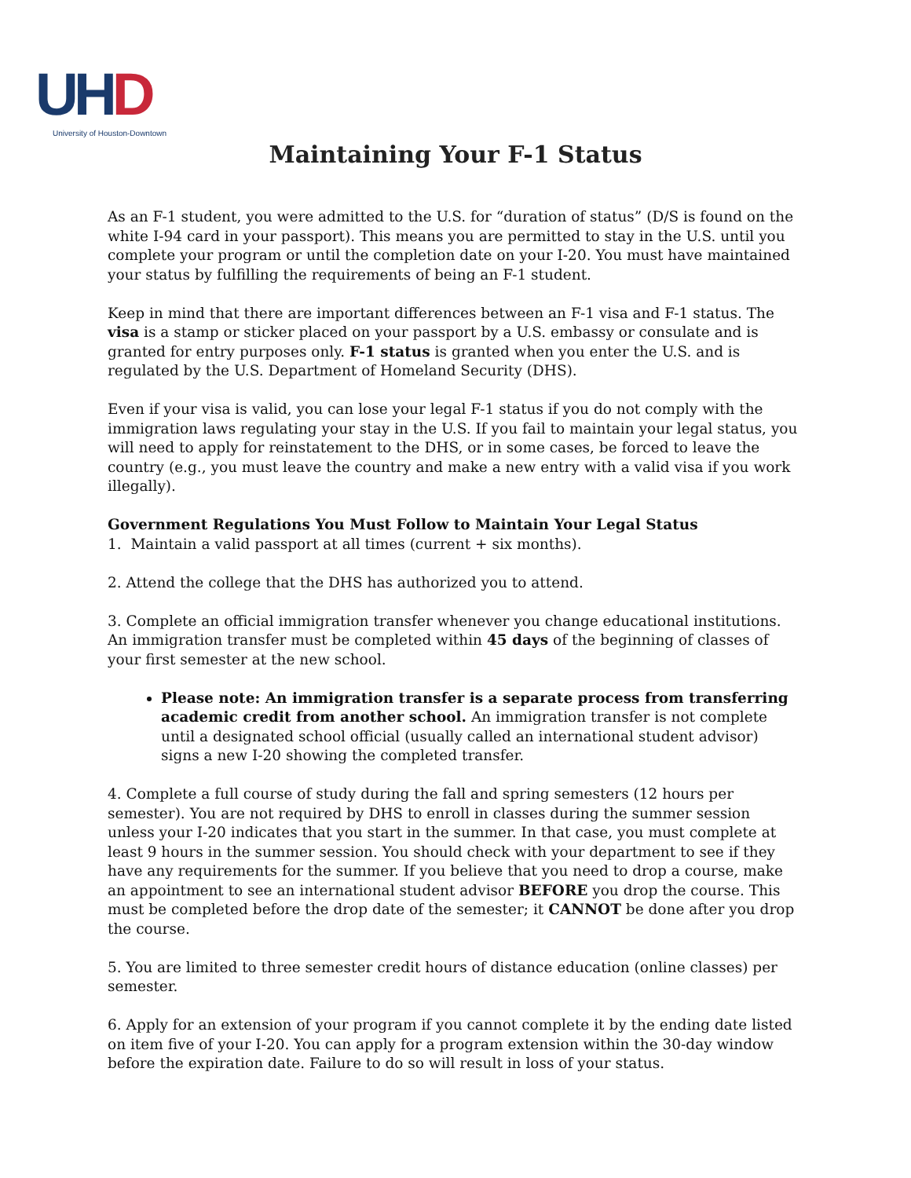UHD
University of Houston-Downtown
Maintaining Your F-1 Status
As an F-1 student, you were admitted to the U.S. for “duration of status” (D/S is found on the white I-94 card in your passport). This means you are permitted to stay in the U.S. until you complete your program or until the completion date on your I-20. You must have maintained your status by fulfilling the requirements of being an F-1 student.
Keep in mind that there are important differences between an F-1 visa and F-1 status. The visa is a stamp or sticker placed on your passport by a U.S. embassy or consulate and is granted for entry purposes only. F-1 status is granted when you enter the U.S. and is regulated by the U.S. Department of Homeland Security (DHS).
Even if your visa is valid, you can lose your legal F-1 status if you do not comply with the immigration laws regulating your stay in the U.S. If you fail to maintain your legal status, you will need to apply for reinstatement to the DHS, or in some cases, be forced to leave the country (e.g., you must leave the country and make a new entry with a valid visa if you work illegally).
Government Regulations You Must Follow to Maintain Your Legal Status
1. Maintain a valid passport at all times (current + six months).
2. Attend the college that the DHS has authorized you to attend.
3. Complete an official immigration transfer whenever you change educational institutions. An immigration transfer must be completed within 45 days of the beginning of classes of your first semester at the new school.
Please note: An immigration transfer is a separate process from transferring academic credit from another school. An immigration transfer is not complete until a designated school official (usually called an international student advisor) signs a new I-20 showing the completed transfer.
4. Complete a full course of study during the fall and spring semesters (12 hours per semester). You are not required by DHS to enroll in classes during the summer session unless your I-20 indicates that you start in the summer. In that case, you must complete at least 9 hours in the summer session. You should check with your department to see if they have any requirements for the summer. If you believe that you need to drop a course, make an appointment to see an international student advisor BEFORE you drop the course. This must be completed before the drop date of the semester; it CANNOT be done after you drop the course.
5. You are limited to three semester credit hours of distance education (online classes) per semester.
6. Apply for an extension of your program if you cannot complete it by the ending date listed on item five of your I-20. You can apply for a program extension within the 30-day window before the expiration date. Failure to do so will result in loss of your status.